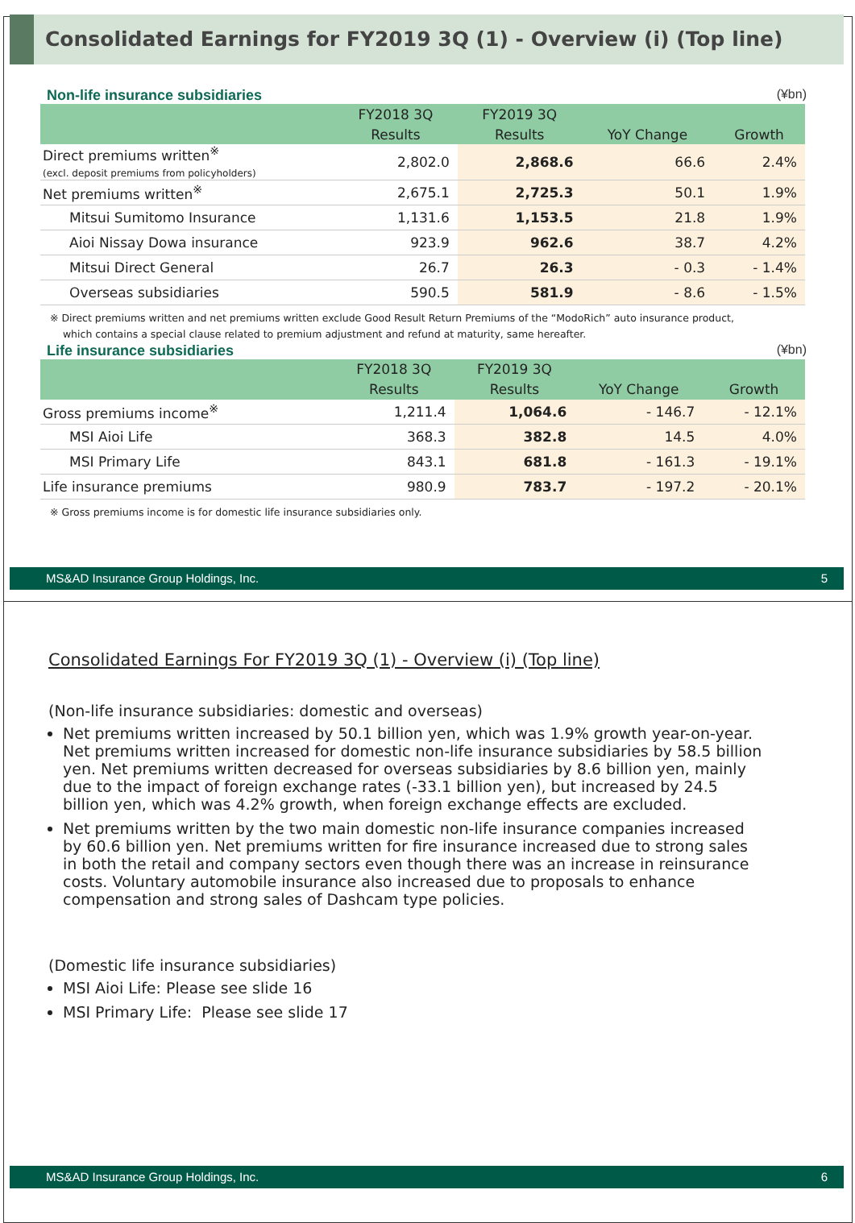Consolidated Earnings for FY2019 3Q (1) - Overview (i) (Top line)
Non-life insurance subsidiaries (¥bn)
| | FY2018 3Q | FY2019 3Q | | |
| --- | --- | --- | --- | --- |
| | Results | Results | YoY Change | Growth |
| Direct premiums written<sup>※</sup> (excl. deposit premiums from policyholders) | 2,802.0 | 2,868.6 | 66.6 | 2.4% |
| Net premiums written<sup>※</sup> | 2,675.1 | 2,725.3 | 50.1 | 1.9% |
| Mitsui Sumitomo Insurance | 1,131.6 | 1,153.5 | 21.8 | 1.9% |
| Aioi Nissay Dowa insurance | 923.9 | 962.6 | 38.7 | 4.2% |
| Mitsui Direct General | 26.7 | 26.3 | - 0.3 | - 1.4% |
| Overseas subsidiaries | 590.5 | 581.9 | - 8.6 | - 1.5% |
※ Direct premiums written and net premiums written exclude Good Result Return Premiums of the “ModoRich” auto insurance product,
which contains a special clause related to premium adjustment and refund at maturity, same hereafter.
Life insurance subsidiaries (¥bn)
| | FY2018 3Q | FY2019 3Q | | |
| --- | --- | --- | --- | --- |
| | Results | Results | YoY Change | Growth |
| Gross premiums income<sup>※</sup> | 1,211.4 | 1,064.6 | - 146.7 | - 12.1% |
| MSI Aioi Life | 368.3 | 382.8 | 14.5 | 4.0% |
| MSI Primary Life | 843.1 | 681.8 | - 161.3 | - 19.1% |
| Life insurance premiums | 980.9 | 783.7 | - 197.2 | - 20.1% |
※ Gross premiums income is for domestic life insurance subsidiaries only.
MS&AD Insurance Group Holdings, Inc. 5
Consolidated Earnings For FY2019 3Q (1) - Overview (i) (Top line)
(Non-life insurance subsidiaries: domestic and overseas)
Net premiums written increased by 50.1 billion yen, which was 1.9% growth year-on-year. Net premiums written increased for domestic non-life insurance subsidiaries by 58.5 billion yen. Net premiums written decreased for overseas subsidiaries by 8.6 billion yen, mainly due to the impact of foreign exchange rates (-33.1 billion yen), but increased by 24.5 billion yen, which was 4.2% growth, when foreign exchange effects are excluded.
Net premiums written by the two main domestic non-life insurance companies increased by 60.6 billion yen. Net premiums written for fire insurance increased due to strong sales in both the retail and company sectors even though there was an increase in reinsurance costs. Voluntary automobile insurance also increased due to proposals to enhance compensation and strong sales of Dashcam type policies.
(Domestic life insurance subsidiaries)
MSI Aioi Life: Please see slide 16
MSI Primary Life: Please see slide 17
MS&AD Insurance Group Holdings, Inc. 6